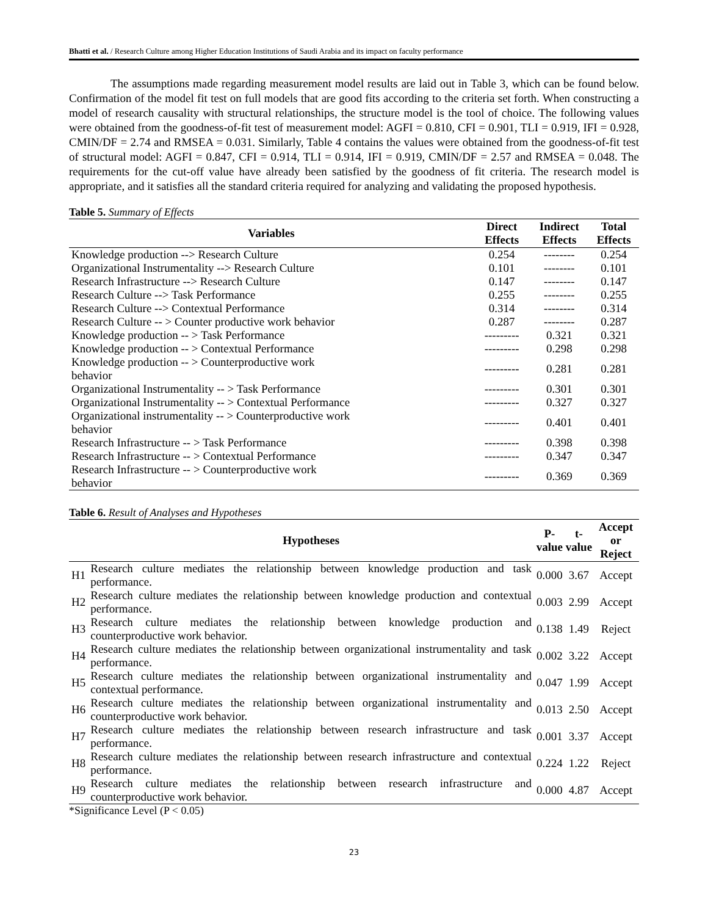Bhatti et al. / Research Culture among Higher Education Institutions of Saudi Arabia and its impact on faculty performance
The assumptions made regarding measurement model results are laid out in Table 3, which can be found below. Confirmation of the model fit test on full models that are good fits according to the criteria set forth. When constructing a model of research causality with structural relationships, the structure model is the tool of choice. The following values were obtained from the goodness-of-fit test of measurement model: AGFI = 0.810, CFI = 0.901, TLI = 0.919, IFI = 0.928, CMIN/DF = 2.74 and RMSEA = 0.031. Similarly, Table 4 contains the values were obtained from the goodness-of-fit test of structural model: AGFI = 0.847, CFI = 0.914, TLI = 0.914, IFI = 0.919, CMIN/DF = 2.57 and RMSEA = 0.048. The requirements for the cut-off value have already been satisfied by the goodness of fit criteria. The research model is appropriate, and it satisfies all the standard criteria required for analyzing and validating the proposed hypothesis.
Table 5. Summary of Effects
| Variables | Direct Effects | Indirect Effects | Total Effects |
| --- | --- | --- | --- |
| Knowledge production --> Research Culture | 0.254 | -------- | 0.254 |
| Organizational Instrumentality --> Research Culture | 0.101 | -------- | 0.101 |
| Research Infrastructure --> Research Culture | 0.147 | -------- | 0.147 |
| Research Culture --> Task Performance | 0.255 | -------- | 0.255 |
| Research Culture --> Contextual Performance | 0.314 | -------- | 0.314 |
| Research Culture -- > Counter productive work behavior | 0.287 | -------- | 0.287 |
| Knowledge production -- > Task Performance | --------- | 0.321 | 0.321 |
| Knowledge production -- > Contextual Performance | --------- | 0.298 | 0.298 |
| Knowledge production -- > Counterproductive work behavior | --------- | 0.281 | 0.281 |
| Organizational Instrumentality -- > Task Performance | --------- | 0.301 | 0.301 |
| Organizational Instrumentality -- > Contextual Performance | --------- | 0.327 | 0.327 |
| Organizational instrumentality -- > Counterproductive work behavior | --------- | 0.401 | 0.401 |
| Research Infrastructure -- > Task Performance | --------- | 0.398 | 0.398 |
| Research Infrastructure -- > Contextual Performance | --------- | 0.347 | 0.347 |
| Research Infrastructure -- > Counterproductive work behavior | --------- | 0.369 | 0.369 |
Table 6. Result of Analyses and Hypotheses
| | Hypotheses | P- value | t- value | Accept or Reject |
| --- | --- | --- | --- | --- |
| H1 | Research culture mediates the relationship between knowledge production and task performance. | 0.000 | 3.67 | Accept |
| H2 | Research culture mediates the relationship between knowledge production and contextual performance. | 0.003 | 2.99 | Accept |
| H3 | Research culture mediates the relationship between knowledge production and counterproductive work behavior. | 0.138 | 1.49 | Reject |
| H4 | Research culture mediates the relationship between organizational instrumentality and task performance. | 0.002 | 3.22 | Accept |
| H5 | Research culture mediates the relationship between organizational instrumentality and contextual performance. | 0.047 | 1.99 | Accept |
| H6 | Research culture mediates the relationship between organizational instrumentality and counterproductive work behavior. | 0.013 | 2.50 | Accept |
| H7 | Research culture mediates the relationship between research infrastructure and task performance. | 0.001 | 3.37 | Accept |
| H8 | Research culture mediates the relationship between research infrastructure and contextual performance. | 0.224 | 1.22 | Reject |
| H9 | Research culture mediates the relationship between research infrastructure and counterproductive work behavior. | 0.000 | 4.87 | Accept |
*Significance Level (P < 0.05)
23